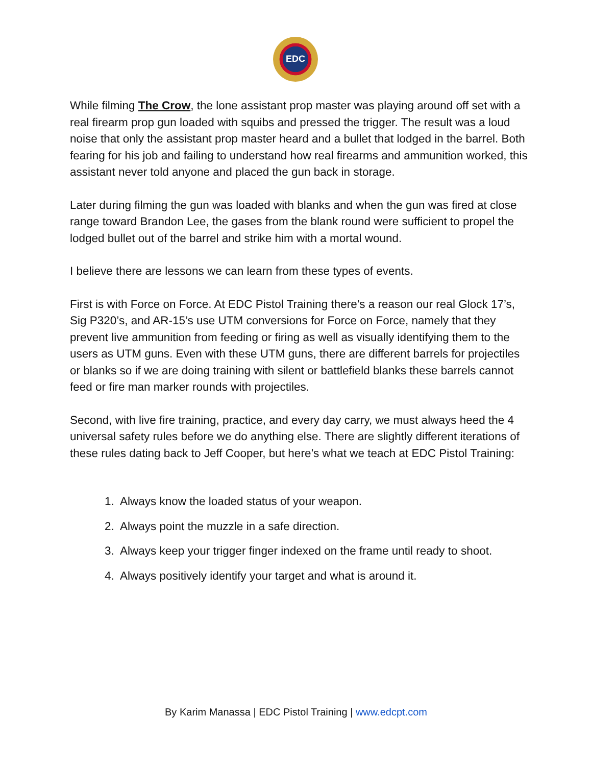EDC
While filming The Crow, the lone assistant prop master was playing around off set with a real firearm prop gun loaded with squibs and pressed the trigger. The result was a loud noise that only the assistant prop master heard and a bullet that lodged in the barrel. Both fearing for his job and failing to understand how real firearms and ammunition worked, this assistant never told anyone and placed the gun back in storage.
Later during filming the gun was loaded with blanks and when the gun was fired at close range toward Brandon Lee, the gases from the blank round were sufficient to propel the lodged bullet out of the barrel and strike him with a mortal wound.
I believe there are lessons we can learn from these types of events.
First is with Force on Force. At EDC Pistol Training there’s a reason our real Glock 17’s, Sig P320’s, and AR-15’s use UTM conversions for Force on Force, namely that they prevent live ammunition from feeding or firing as well as visually identifying them to the users as UTM guns. Even with these UTM guns, there are different barrels for projectiles or blanks so if we are doing training with silent or battlefield blanks these barrels cannot feed or fire man marker rounds with projectiles.
Second, with live fire training, practice, and every day carry, we must always heed the 4 universal safety rules before we do anything else. There are slightly different iterations of these rules dating back to Jeff Cooper, but here’s what we teach at EDC Pistol Training:
1. Always know the loaded status of your weapon.
2. Always point the muzzle in a safe direction.
3. Always keep your trigger finger indexed on the frame until ready to shoot.
4. Always positively identify your target and what is around it.
By Karim Manassa | EDC Pistol Training | www.edcpt.com